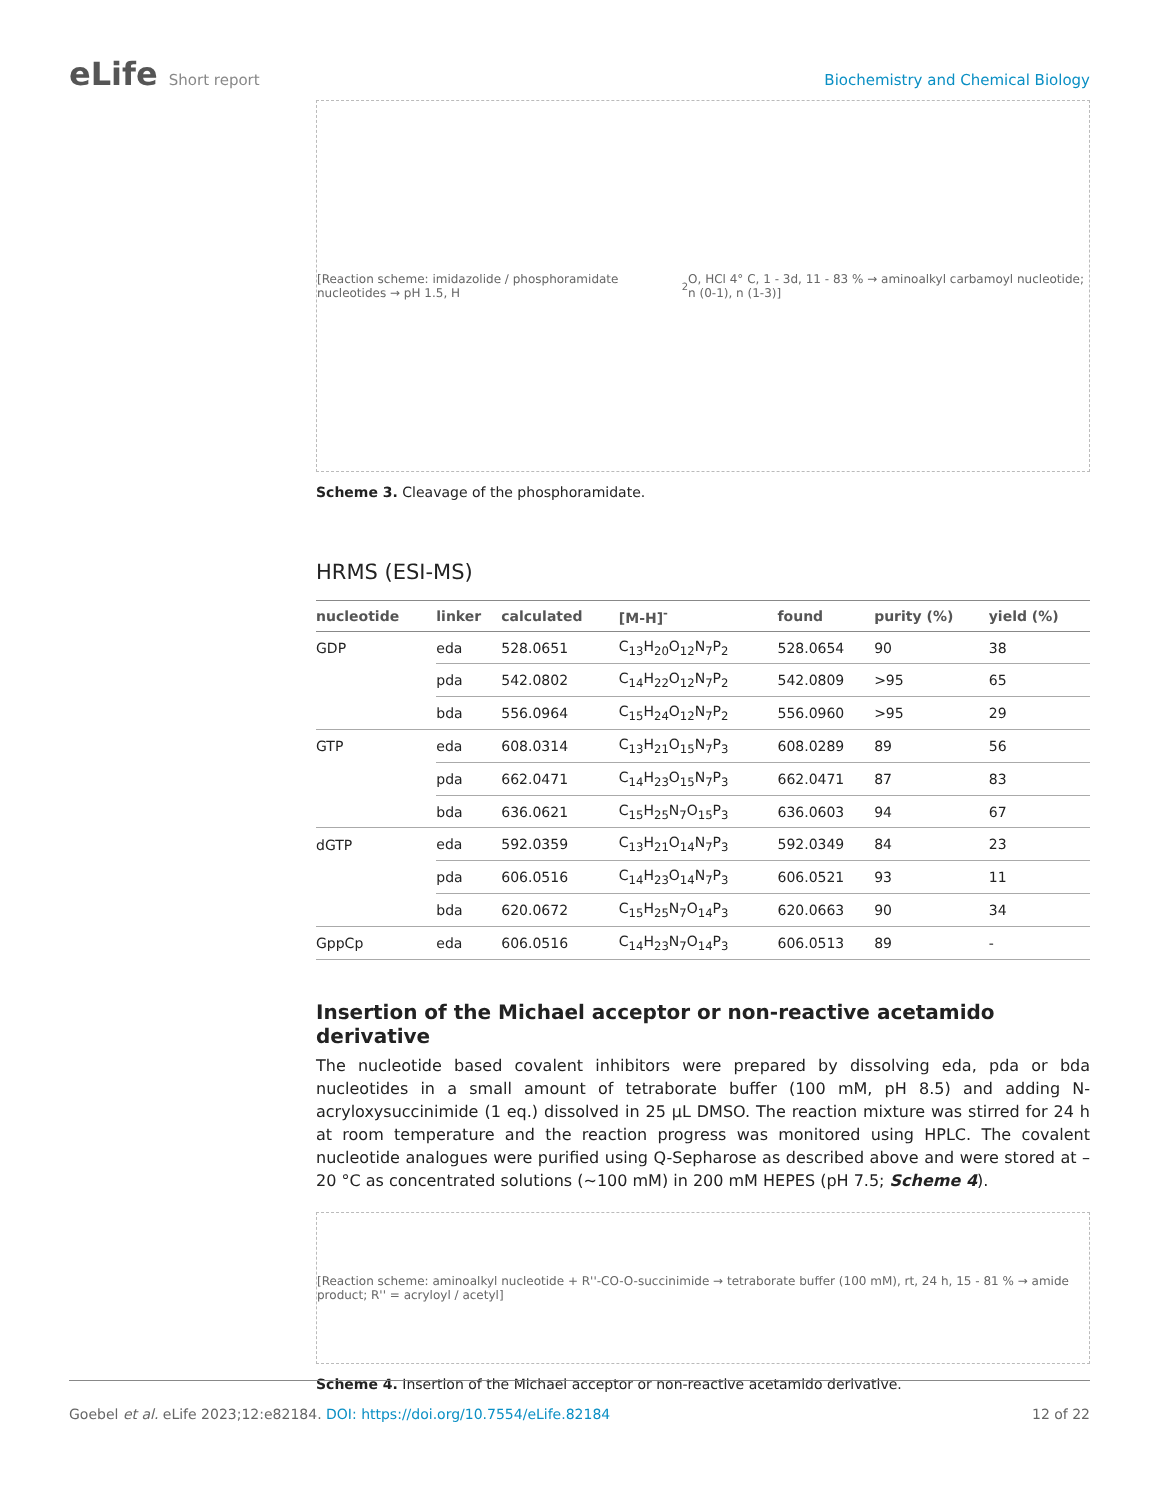eLife Short report Biochemistry and Chemical Biology
[Reaction scheme: imidazolide / phosphoramidate nucleotides → pH 1.5, H<sub>2</sub>O, HCl 4° C, 1 - 3d, 11 - 83 % → aminoalkyl carbamoyl nucleotide; n (0-1), n (1-3)]
Scheme 3. Cleavage of the phosphoramidate.
HRMS (ESI-MS)
| nucleotide | linker | calculated | [M-H]<sup>-</sup> | found | purity (%) | yield (%) |
| --- | --- | --- | --- | --- | --- | --- |
| GDP | eda | 528.0651 | C<sub>13</sub>H<sub>20</sub>O<sub>12</sub>N<sub>7</sub>P<sub>2</sub> | 528.0654 | 90 | 38 |
| | pda | 542.0802 | C<sub>14</sub>H<sub>22</sub>O<sub>12</sub>N<sub>7</sub>P<sub>2</sub> | 542.0809 | >95 | 65 |
| | bda | 556.0964 | C<sub>15</sub>H<sub>24</sub>O<sub>12</sub>N<sub>7</sub>P<sub>2</sub> | 556.0960 | >95 | 29 |
| GTP | eda | 608.0314 | C<sub>13</sub>H<sub>21</sub>O<sub>15</sub>N<sub>7</sub>P<sub>3</sub> | 608.0289 | 89 | 56 |
| | pda | 662.0471 | C<sub>14</sub>H<sub>23</sub>O<sub>15</sub>N<sub>7</sub>P<sub>3</sub> | 662.0471 | 87 | 83 |
| | bda | 636.0621 | C<sub>15</sub>H<sub>25</sub>N<sub>7</sub>O<sub>15</sub>P<sub>3</sub> | 636.0603 | 94 | 67 |
| dGTP | eda | 592.0359 | C<sub>13</sub>H<sub>21</sub>O<sub>14</sub>N<sub>7</sub>P<sub>3</sub> | 592.0349 | 84 | 23 |
| | pda | 606.0516 | C<sub>14</sub>H<sub>23</sub>O<sub>14</sub>N<sub>7</sub>P<sub>3</sub> | 606.0521 | 93 | 11 |
| | bda | 620.0672 | C<sub>15</sub>H<sub>25</sub>N<sub>7</sub>O<sub>14</sub>P<sub>3</sub> | 620.0663 | 90 | 34 |
| GppCp | eda | 606.0516 | C<sub>14</sub>H<sub>23</sub>N<sub>7</sub>O<sub>14</sub>P<sub>3</sub> | 606.0513 | 89 | - |
Insertion of the Michael acceptor or non-reactive acetamido derivative
The nucleotide based covalent inhibitors were prepared by dissolving eda, pda or bda nucleotides in a small amount of tetraborate buffer (100 mM, pH 8.5) and adding N-acryloxysuccinimide (1 eq.) dissolved in 25 µL DMSO. The reaction mixture was stirred for 24 h at room temperature and the reaction progress was monitored using HPLC. The covalent nucleotide analogues were purified using Q-Sepharose as described above and were stored at –20 °C as concentrated solutions (~100 mM) in 200 mM HEPES (pH 7.5; Scheme 4).
[Reaction scheme: aminoalkyl nucleotide + R''-CO-O-succinimide → tetraborate buffer (100 mM), rt, 24 h, 15 - 81 % → amide product; R'' = acryloyl / acetyl]
Scheme 4. Insertion of the Michael acceptor or non-reactive acetamido derivative.
Goebel et al. eLife 2023;12:e82184. DOI: https://doi.org/10.7554/eLife.82184
12 of 22